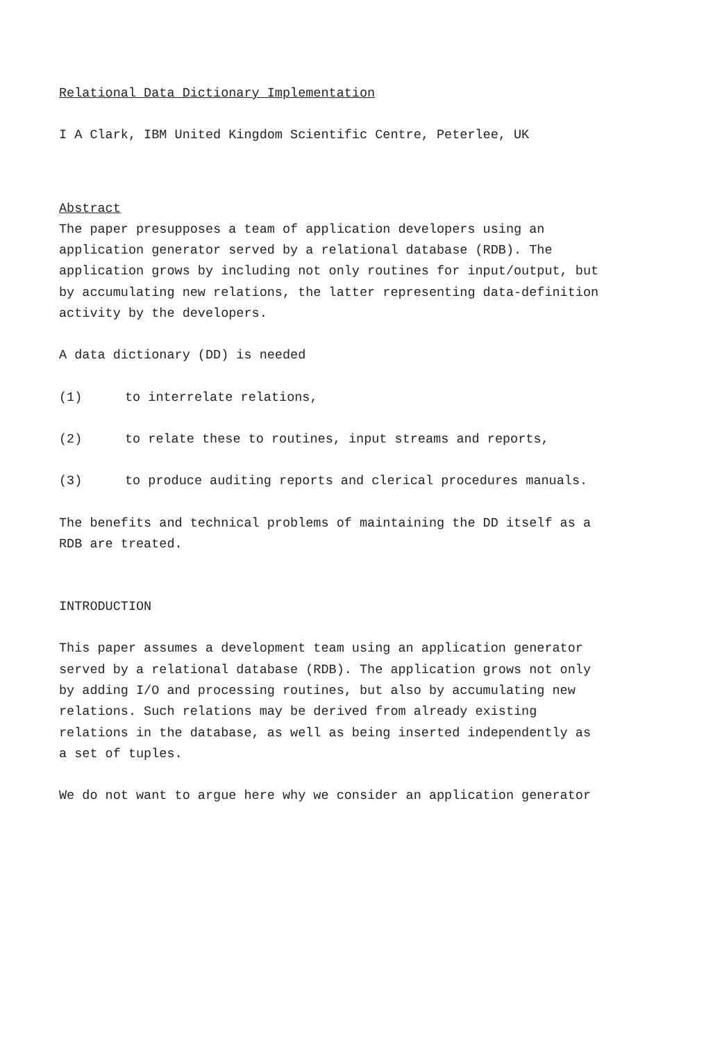Relational Data Dictionary Implementation
I A Clark, IBM United Kingdom Scientific Centre, Peterlee, UK
Abstract
The paper presupposes a team of application developers using an
application generator served by a relational database (RDB). The
application grows by including not only routines for input/output, but
by accumulating new relations, the latter representing data-definition
activity by the developers.
A data dictionary (DD) is needed
(1) to interrelate relations,
(2) to relate these to routines, input streams and reports,
(3) to produce auditing reports and clerical procedures manuals.
The benefits and technical problems of maintaining the DD itself as a
RDB are treated.
INTRODUCTION
This paper assumes a development team using an application generator
served by a relational database (RDB). The application grows not only
by adding I/O and processing routines, but also by accumulating new
relations. Such relations may be derived from already existing
relations in the database, as well as being inserted independently as
a set of tuples.
We do not want to argue here why we consider an application generator